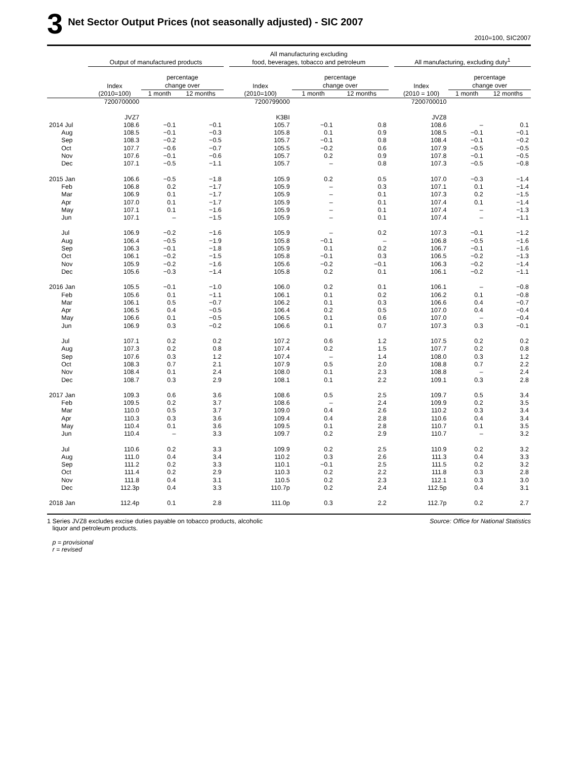3
Net Sector Output Prices (not seasonally adjusted) - SIC 2007
2010=100, SIC2007
| | Output of manufactured products | | | | All manufacturing excluding food, beverages, tobacco and petroleum | | | | All manufacturing, excluding duty<sup>1</sup> | | |
| --- | --- | --- | --- | --- | --- | --- | --- | --- | --- | --- | --- |
| | Index (2010=100) | percentage change over | | | Index (2010=100) | percentage change over | | | Index (2010 = 100) | percentage change over | |
| | | 1 month | 12 months | | | 1 month | 12 months | | | 1 month | 12 months |
| | 7200700000 | | | | 7200799000 | | | | 7200700010 | | |
| | JVZ7 | | | | K3BI | | | | JVZ8 | | |
| 2014 Jul | 108.6 | −0.1 | −0.1 | | 105.7 | −0.1 | 0.8 | | 108.6 | – | 0.1 |
| Aug | 108.5 | −0.1 | −0.3 | | 105.8 | 0.1 | 0.9 | | 108.5 | −0.1 | −0.1 |
| Sep | 108.3 | −0.2 | −0.5 | | 105.7 | −0.1 | 0.8 | | 108.4 | −0.1 | −0.2 |
| Oct | 107.7 | −0.6 | −0.7 | | 105.5 | −0.2 | 0.6 | | 107.9 | −0.5 | −0.5 |
| Nov | 107.6 | −0.1 | −0.6 | | 105.7 | 0.2 | 0.9 | | 107.8 | −0.1 | −0.5 |
| Dec | 107.1 | −0.5 | −1.1 | | 105.7 | – | 0.8 | | 107.3 | −0.5 | −0.8 |
| 2015 Jan | 106.6 | −0.5 | −1.8 | | 105.9 | 0.2 | 0.5 | | 107.0 | −0.3 | −1.4 |
| Feb | 106.8 | 0.2 | −1.7 | | 105.9 | – | 0.3 | | 107.1 | 0.1 | −1.4 |
| Mar | 106.9 | 0.1 | −1.7 | | 105.9 | – | 0.1 | | 107.3 | 0.2 | −1.5 |
| Apr | 107.0 | 0.1 | −1.7 | | 105.9 | – | 0.1 | | 107.4 | 0.1 | −1.4 |
| May | 107.1 | 0.1 | −1.6 | | 105.9 | – | 0.1 | | 107.4 | – | −1.3 |
| Jun | 107.1 | – | −1.5 | | 105.9 | – | 0.1 | | 107.4 | – | −1.1 |
| Jul | 106.9 | −0.2 | −1.6 | | 105.9 | – | 0.2 | | 107.3 | −0.1 | −1.2 |
| Aug | 106.4 | −0.5 | −1.9 | | 105.8 | −0.1 | – | | 106.8 | −0.5 | −1.6 |
| Sep | 106.3 | −0.1 | −1.8 | | 105.9 | 0.1 | 0.2 | | 106.7 | −0.1 | −1.6 |
| Oct | 106.1 | −0.2 | −1.5 | | 105.8 | −0.1 | 0.3 | | 106.5 | −0.2 | −1.3 |
| Nov | 105.9 | −0.2 | −1.6 | | 105.6 | −0.2 | −0.1 | | 106.3 | −0.2 | −1.4 |
| Dec | 105.6 | −0.3 | −1.4 | | 105.8 | 0.2 | 0.1 | | 106.1 | −0.2 | −1.1 |
| 2016 Jan | 105.5 | −0.1 | −1.0 | | 106.0 | 0.2 | 0.1 | | 106.1 | – | −0.8 |
| Feb | 105.6 | 0.1 | −1.1 | | 106.1 | 0.1 | 0.2 | | 106.2 | 0.1 | −0.8 |
| Mar | 106.1 | 0.5 | −0.7 | | 106.2 | 0.1 | 0.3 | | 106.6 | 0.4 | −0.7 |
| Apr | 106.5 | 0.4 | −0.5 | | 106.4 | 0.2 | 0.5 | | 107.0 | 0.4 | −0.4 |
| May | 106.6 | 0.1 | −0.5 | | 106.5 | 0.1 | 0.6 | | 107.0 | – | −0.4 |
| Jun | 106.9 | 0.3 | −0.2 | | 106.6 | 0.1 | 0.7 | | 107.3 | 0.3 | −0.1 |
| Jul | 107.1 | 0.2 | 0.2 | | 107.2 | 0.6 | 1.2 | | 107.5 | 0.2 | 0.2 |
| Aug | 107.3 | 0.2 | 0.8 | | 107.4 | 0.2 | 1.5 | | 107.7 | 0.2 | 0.8 |
| Sep | 107.6 | 0.3 | 1.2 | | 107.4 | – | 1.4 | | 108.0 | 0.3 | 1.2 |
| Oct | 108.3 | 0.7 | 2.1 | | 107.9 | 0.5 | 2.0 | | 108.8 | 0.7 | 2.2 |
| Nov | 108.4 | 0.1 | 2.4 | | 108.0 | 0.1 | 2.3 | | 108.8 | – | 2.4 |
| Dec | 108.7 | 0.3 | 2.9 | | 108.1 | 0.1 | 2.2 | | 109.1 | 0.3 | 2.8 |
| 2017 Jan | 109.3 | 0.6 | 3.6 | | 108.6 | 0.5 | 2.5 | | 109.7 | 0.5 | 3.4 |
| Feb | 109.5 | 0.2 | 3.7 | | 108.6 | – | 2.4 | | 109.9 | 0.2 | 3.5 |
| Mar | 110.0 | 0.5 | 3.7 | | 109.0 | 0.4 | 2.6 | | 110.2 | 0.3 | 3.4 |
| Apr | 110.3 | 0.3 | 3.6 | | 109.4 | 0.4 | 2.8 | | 110.6 | 0.4 | 3.4 |
| May | 110.4 | 0.1 | 3.6 | | 109.5 | 0.1 | 2.8 | | 110.7 | 0.1 | 3.5 |
| Jun | 110.4 | – | 3.3 | | 109.7 | 0.2 | 2.9 | | 110.7 | – | 3.2 |
| Jul | 110.6 | 0.2 | 3.3 | | 109.9 | 0.2 | 2.5 | | 110.9 | 0.2 | 3.2 |
| Aug | 111.0 | 0.4 | 3.4 | | 110.2 | 0.3 | 2.6 | | 111.3 | 0.4 | 3.3 |
| Sep | 111.2 | 0.2 | 3.3 | | 110.1 | −0.1 | 2.5 | | 111.5 | 0.2 | 3.2 |
| Oct | 111.4 | 0.2 | 2.9 | | 110.3 | 0.2 | 2.2 | | 111.8 | 0.3 | 2.8 |
| Nov | 111.8 | 0.4 | 3.1 | | 110.5 | 0.2 | 2.3 | | 112.1 | 0.3 | 3.0 |
| Dec | 112.3p | 0.4 | 3.3 | | 110.7p | 0.2 | 2.4 | | 112.5p | 0.4 | 3.1 |
| 2018 Jan | 112.4p | 0.1 | 2.8 | | 111.0p | 0.3 | 2.2 | | 112.7p | 0.2 | 2.7 |
1 Series JVZ8 excludes excise duties payable on tobacco products, alcoholic
liquor and petroleum products.
p = provisional
r = revised
Source: Office for National Statistics